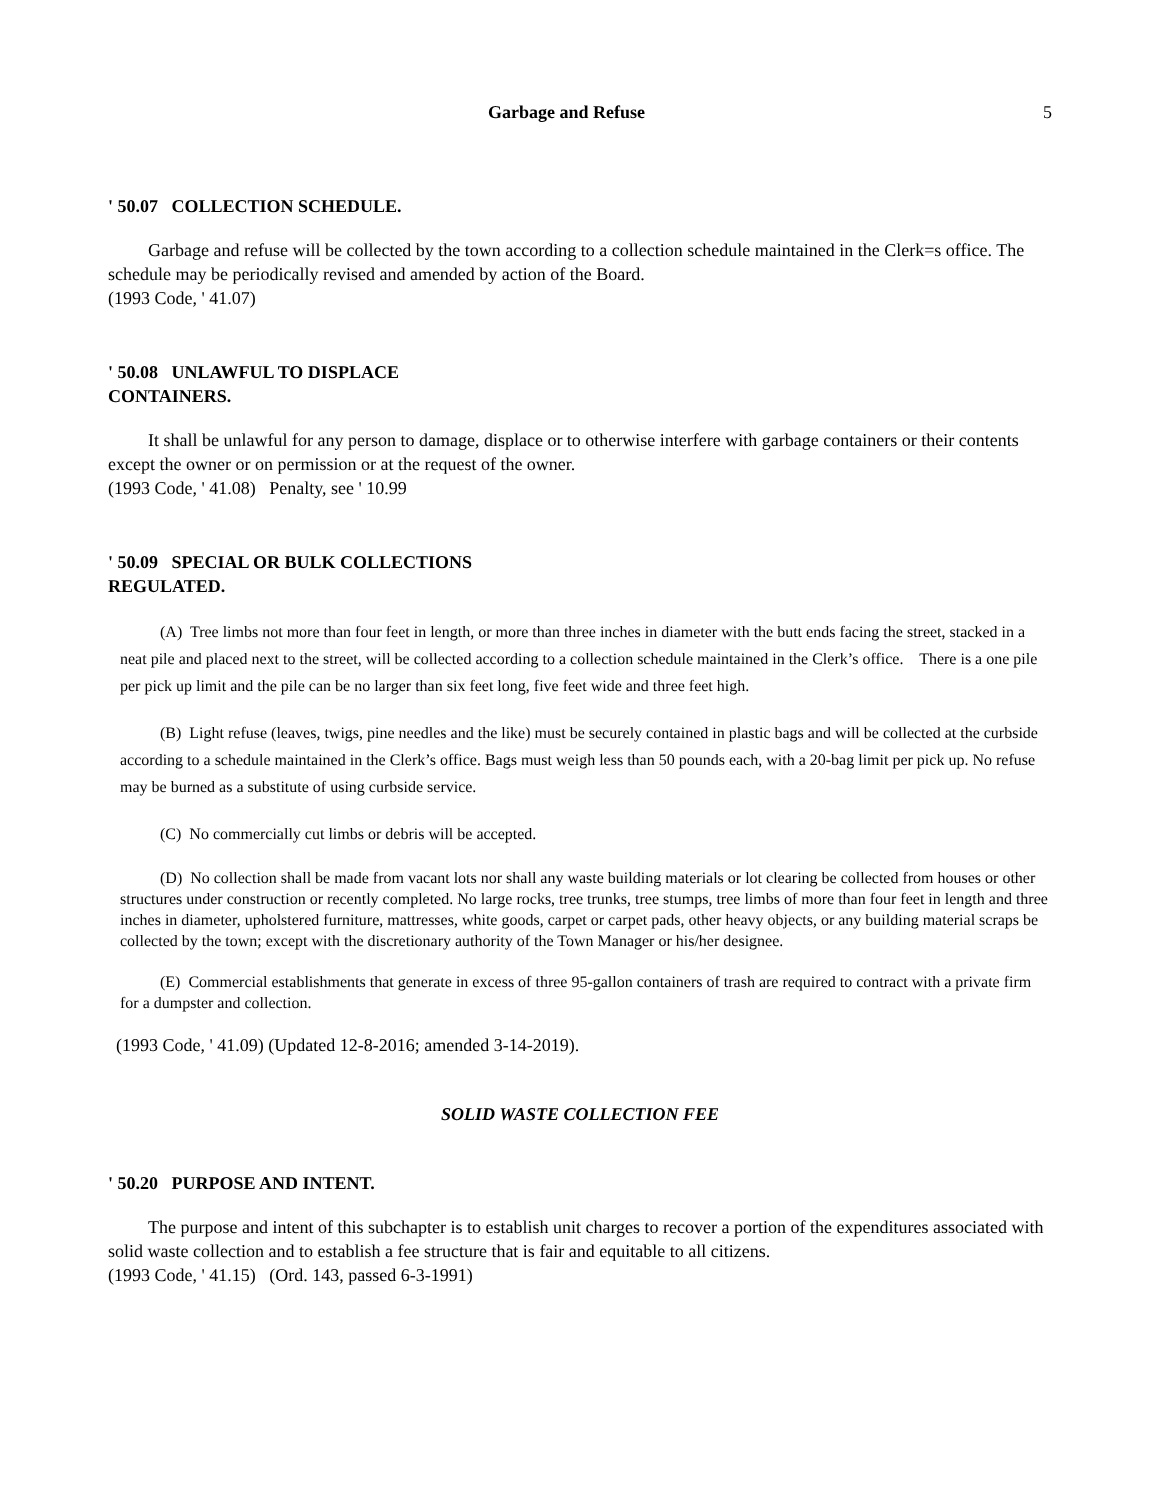Garbage and Refuse 5
' 50.07 COLLECTION SCHEDULE.
Garbage and refuse will be collected by the town according to a collection schedule maintained in the Clerk=s office. The schedule may be periodically revised and amended by action of the Board.
(1993 Code, ' 41.07)
' 50.08 UNLAWFUL TO DISPLACE
CONTAINERS.
It shall be unlawful for any person to damage, displace or to otherwise interfere with garbage containers or their contents except the owner or on permission or at the request of the owner.
(1993 Code, ' 41.08) Penalty, see ' 10.99
' 50.09 SPECIAL OR BULK COLLECTIONS
REGULATED.
(A) Tree limbs not more than four feet in length, or more than three inches in diameter with the butt ends facing the street, stacked in a neat pile and placed next to the street, will be collected according to a collection schedule maintained in the Clerk’s office. There is a one pile per pick up limit and the pile can be no larger than six feet long, five feet wide and three feet high.
(B) Light refuse (leaves, twigs, pine needles and the like) must be securely contained in plastic bags and will be collected at the curbside according to a schedule maintained in the Clerk’s office. Bags must weigh less than 50 pounds each, with a 20-bag limit per pick up. No refuse may be burned as a substitute of using curbside service.
(C) No commercially cut limbs or debris will be accepted.
(D) No collection shall be made from vacant lots nor shall any waste building materials or lot clearing be collected from houses or other structures under construction or recently completed. No large rocks, tree trunks, tree stumps, tree limbs of more than four feet in length and three inches in diameter, upholstered furniture, mattresses, white goods, carpet or carpet pads, other heavy objects, or any building material scraps be collected by the town; except with the discretionary authority of the Town Manager or his/her designee.
(E) Commercial establishments that generate in excess of three 95-gallon containers of trash are required to contract with a private firm for a dumpster and collection.
(1993 Code, ' 41.09) (Updated 12-8-2016; amended 3-14-2019).
SOLID WASTE COLLECTION FEE
' 50.20 PURPOSE AND INTENT.
The purpose and intent of this subchapter is to establish unit charges to recover a portion of the expenditures associated with solid waste collection and to establish a fee structure that is fair and equitable to all citizens.
(1993 Code, ' 41.15) (Ord. 143, passed 6-3-1991)